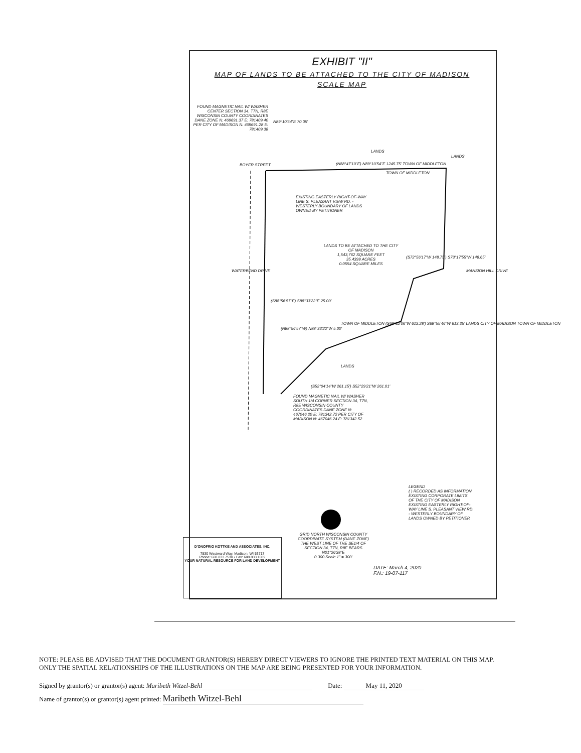EXHIBIT "II"
MAP OF LANDS TO BE ATTACHED TO THE CITY OF MADISON
SCALE MAP
FOUND MAGNETIC NAIL W/ WASHER CENTER SECTION 34, T7N, R8E WISCONSIN COUNTY COORDINATES DANE ZONE N: 469691.37 E: 781409.40 PER CITY OF MADISON N: 469691.28 E: 781409.38
N89°10'54"E 70.05'
LANDS
LANDS
BOYER STREET
(N88°47'10"E) N89°10'54"E 1245.75' TOWN OF MIDDLETON
TOWN OF MIDDLETON
EXISTING EASTERLY RIGHT-OF-WAY LINE S. PLEASANT VIEW RD. - WESTERLY BOUNDARY OF LANDS OWNED BY PETITIONER
LANDS TO BE ATTACHED TO THE CITY OF MADISON
1,543,762 SQUARE FEET
35.4399 ACRES
0.0554 SQUARE MILES
(S72°56'17"W 148.75') S73°17'55"W 148.65'
WATERBEND DRIVE MANSION HILL DRIVE
(S88°56'57"E) S88°33'22"E 25.00'
(N88°56'57"W) N88°33'22"W 5.00'
TOWN OF MIDDLETON (S68°32'06"W 613.28') S68°55'46"W 613.35' LANDS CITY OF MADISON TOWN OF MIDDLETON
LANDS
(S52°04'14"W 261.15') S52°29'21"W 261.01'
FOUND MAGNETIC NAIL W/ WASHER SOUTH 1/4 CORNER SECTION 34, T7N, R8E WISCONSIN COUNTY COORDINATES DANE ZONE N: 467046.20 E: 781342.72 PER CITY OF MADISON N: 467046.24 E: 781342.52
LEGEND
( ) RECORDED AS INFORMATION
EXISTING CORPORATE LIMITS OF THE CITY OF MADISON
EXISTING EASTERLY RIGHT-OF-WAY LINE S. PLEASANT VIEW RD. - WESTERLY BOUNDARY OF LANDS OWNED BY PETITIONER
GRID NORTH WISCONSIN COUNTY COORDINATE SYSTEM (DANE ZONE) THE WEST LINE OF THE SE1/4 OF SECTION 34, T7N, R8E BEARS N01°26'38"E
0 300 Scale 1" = 300'
DATE: March 4, 2020
F.N.: 19-07-117
D'ONOFRIO KOTTKE AND ASSOCIATES, INC.
7530 Westward Way, Madison, WI 53717
Phone: 608.833.7530 • Fax: 608.833.1089
YOUR NATURAL RESOURCE FOR LAND DEVELOPMENT
NOTE: PLEASE BE ADVISED THAT THE DOCUMENT GRANTOR(S) HEREBY DIRECT VIEWERS TO IGNORE THE PRINTED TEXT MATERIAL ON THIS MAP. ONLY THE SPATIAL RELATIONSHIPS OF THE ILLUSTRATIONS ON THE MAP ARE BEING PRESENTED FOR YOUR INFORMATION.
Signed by grantor(s) or grantor(s) agent: Maribeth Witzel-Behl Date: May 11, 2020
Name of grantor(s) or grantor(s) agent printed: Maribeth Witzel-Behl